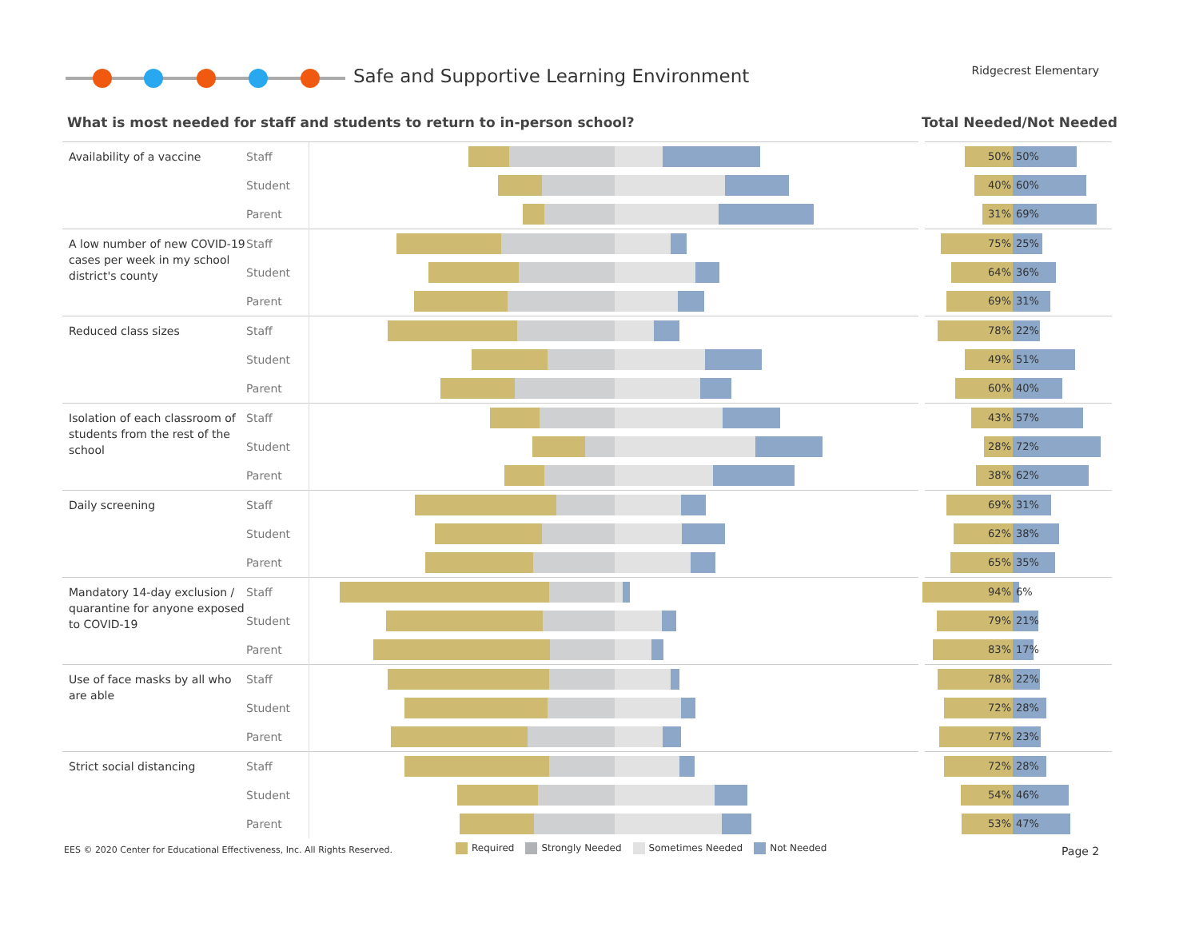Safe and Supportive Learning Environment
Ridgecrest Elementary
What is most needed for staff and students to return to in-person school?
Total Needed/Not Needed
| Availability of a vaccine | Staff | | 50% 50% |
| | Student | | 40% 60% |
| | Parent | | 31% 69% |
| A low number of new COVID-19 cases per week in my school district's county | Staff | | 75% 25% |
| | Student | | 64% 36% |
| | Parent | | 69% 31% |
| Reduced class sizes | Staff | | 78% 22% |
| | Student | | 49% 51% |
| | Parent | | 60% 40% |
| Isolation of each classroom of students from the rest of the school | Staff | | 43% 57% |
| | Student | | 28% 72% |
| | Parent | | 38% 62% |
| Daily screening | Staff | | 69% 31% |
| | Student | | 62% 38% |
| | Parent | | 65% 35% |
| Mandatory 14-day exclusion / quarantine for anyone exposed to COVID-19 | Staff | | 94% 6% |
| | Student | | 79% 21% |
| | Parent | | 83% 17% |
| Use of face masks by all who are able | Staff | | 78% 22% |
| | Student | | 72% 28% |
| | Parent | | 77% 23% |
| Strict social distancing | Staff | | 72% 28% |
| | Student | | 54% 46% |
| | Parent | | 53% 47% |
EES © 2020 Center for Educational Effectiveness, Inc. All Rights Reserved.
Required Strongly Needed Sometimes Needed Not Needed
Page 2